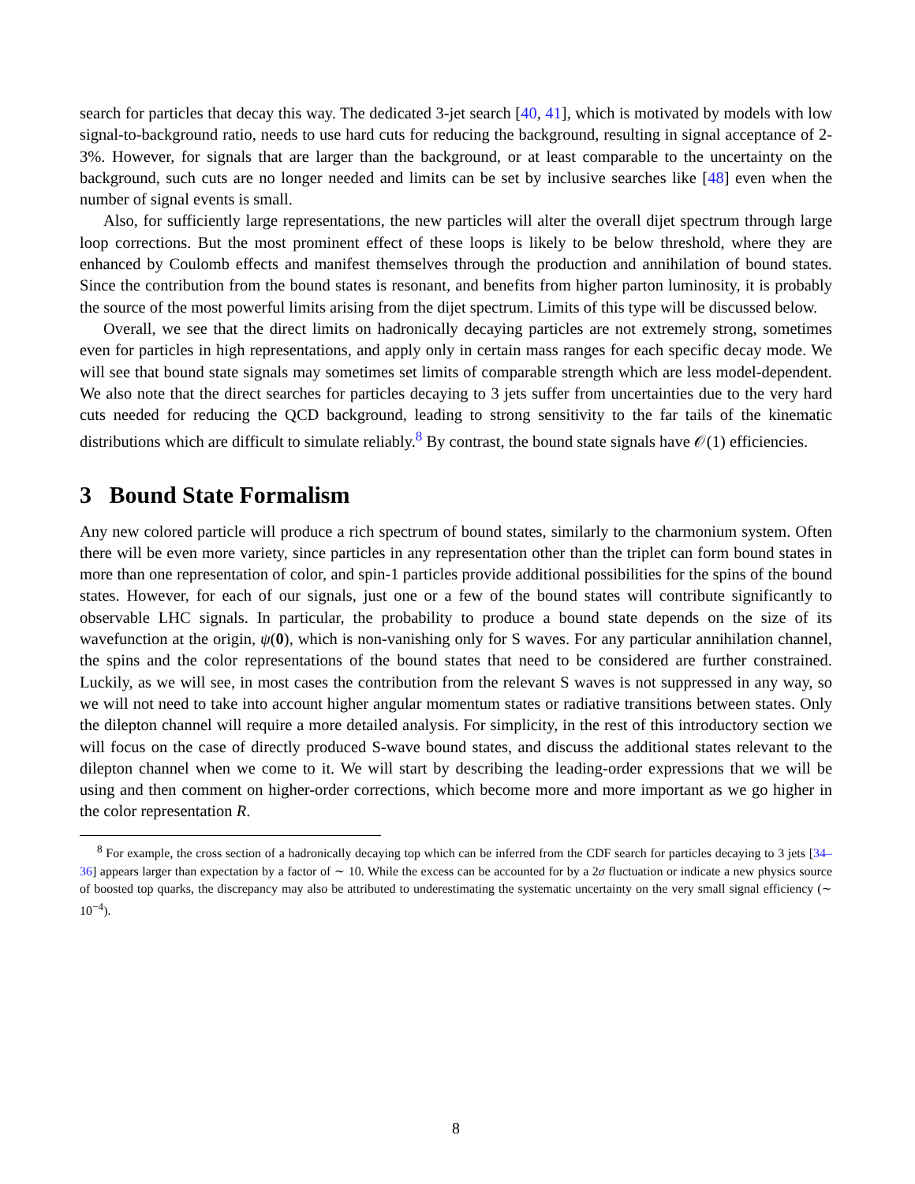search for particles that decay this way. The dedicated 3-jet search [40, 41], which is motivated by models with low signal-to-background ratio, needs to use hard cuts for reducing the background, resulting in signal acceptance of 2-3%. However, for signals that are larger than the background, or at least comparable to the uncertainty on the background, such cuts are no longer needed and limits can be set by inclusive searches like [48] even when the number of signal events is small.
Also, for sufficiently large representations, the new particles will alter the overall dijet spectrum through large loop corrections. But the most prominent effect of these loops is likely to be below threshold, where they are enhanced by Coulomb effects and manifest themselves through the production and annihilation of bound states. Since the contribution from the bound states is resonant, and benefits from higher parton luminosity, it is probably the source of the most powerful limits arising from the dijet spectrum. Limits of this type will be discussed below.
Overall, we see that the direct limits on hadronically decaying particles are not extremely strong, sometimes even for particles in high representations, and apply only in certain mass ranges for each specific decay mode. We will see that bound state signals may sometimes set limits of comparable strength which are less model-dependent. We also note that the direct searches for particles decaying to 3 jets suffer from uncertainties due to the very hard cuts needed for reducing the QCD background, leading to strong sensitivity to the far tails of the kinematic distributions which are difficult to simulate reliably.<sup>8</sup> By contrast, the bound state signals have 𝒪(1) efficiencies.
3 Bound State Formalism
Any new colored particle will produce a rich spectrum of bound states, similarly to the charmonium system. Often there will be even more variety, since particles in any representation other than the triplet can form bound states in more than one representation of color, and spin-1 particles provide additional possibilities for the spins of the bound states. However, for each of our signals, just one or a few of the bound states will contribute significantly to observable LHC signals. In particular, the probability to produce a bound state depends on the size of its wavefunction at the origin, ψ(0), which is non-vanishing only for S waves. For any particular annihilation channel, the spins and the color representations of the bound states that need to be considered are further constrained. Luckily, as we will see, in most cases the contribution from the relevant S waves is not suppressed in any way, so we will not need to take into account higher angular momentum states or radiative transitions between states. Only the dilepton channel will require a more detailed analysis. For simplicity, in the rest of this introductory section we will focus on the case of directly produced S-wave bound states, and discuss the additional states relevant to the dilepton channel when we come to it. We will start by describing the leading-order expressions that we will be using and then comment on higher-order corrections, which become more and more important as we go higher in the color representation R.
<sup>8</sup> For example, the cross section of a hadronically decaying top which can be inferred from the CDF search for particles decaying to 3 jets [34–36] appears larger than expectation by a factor of ∼ 10. While the excess can be accounted for by a 2σ fluctuation or indicate a new physics source of boosted top quarks, the discrepancy may also be attributed to underestimating the systematic uncertainty on the very small signal efficiency (∼ 10<sup>−4</sup>).
8